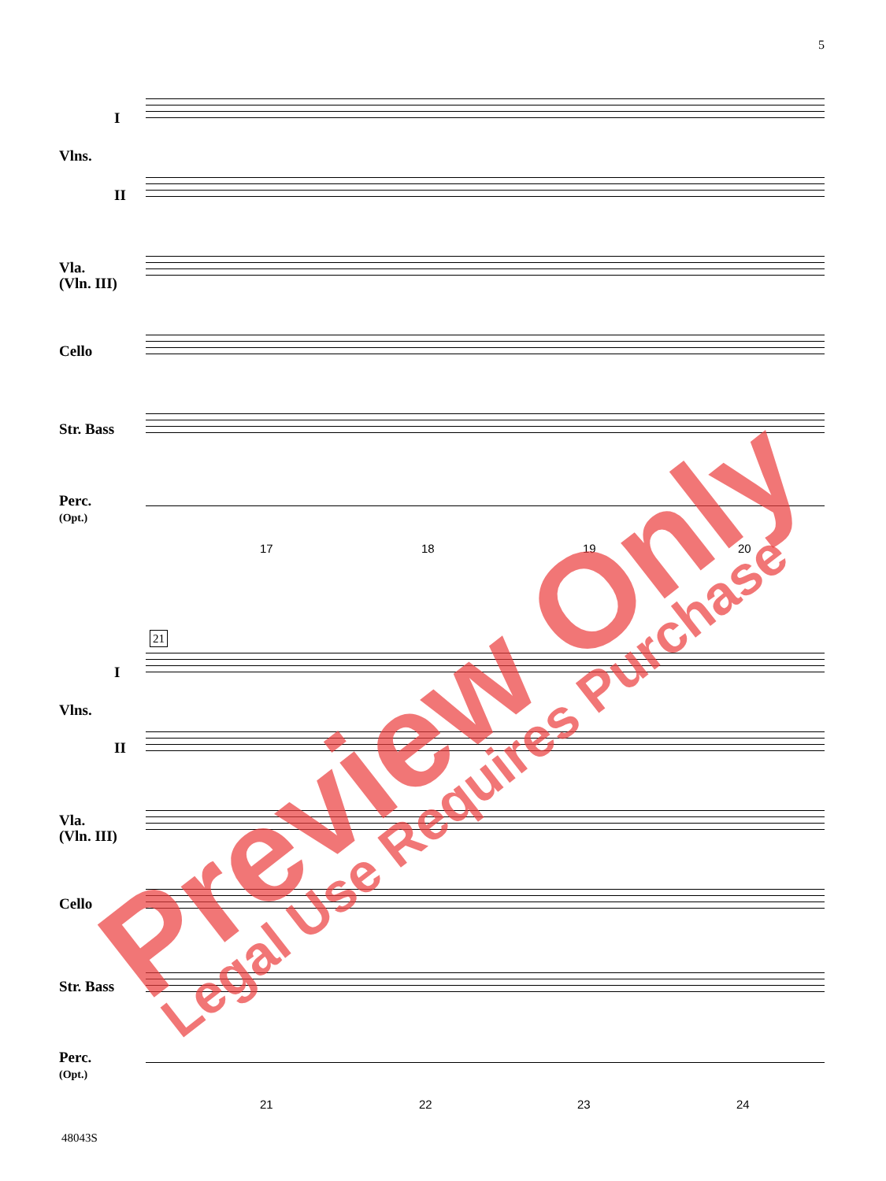5
I
Vlns.
II
Vla.
(Vln. III)
Cello
Str. Bass
Perc.
(Opt.)
17 18 19 20
21
I
Vlns.
II
Vla.
(Vln. III)
Cello
Str. Bass
Perc.
(Opt.)
21 22 23 24
48043S
Preview Only Legal Use Requires Purchase